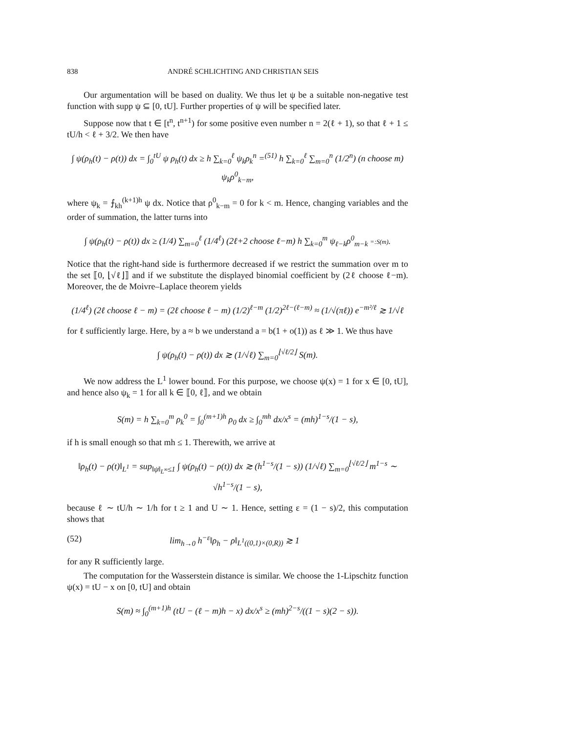838 ANDRÉ SCHLICHTING AND CHRISTIAN SEIS
Our argumentation will be based on duality. We thus let ψ be a suitable non-negative test function with supp ψ ⊆ [0, tU]. Further properties of ψ will be specified later.
Suppose now that t ∈ [t<sup>n</sup>, t<sup>n+1</sup>) for some positive even number n = 2(ℓ + 1), so that ℓ + 1 ≤ tU/h < ℓ + 3/2. We then have
∫ ψ(ρ<sub>h</sub>(t) − ρ(t)) dx = ∫<sub>0</sub><sup>tU</sup> ψ ρ<sub>h</sub>(t) dx ≥ h ∑<sub>k=0</sub><sup>ℓ</sup> ψ<sub>k</sub>ρ<sub>k</sub><sup>n</sup> =<sup>(51)</sup> h ∑<sub>k=0</sub><sup>ℓ</sup> ∑<sub>m=0</sub><sup>n</sup> (1/2<sup>n</sup>) (n choose m) ψ<sub>k</sub>ρ<sup>0</sup><sub>k−m</sub>,
where ψ<sub>k</sub> = ⨍<sub>kh</sub><sup>(k+1)h</sup> ψ dx. Notice that ρ<sup>0</sup><sub>k−m</sub> = 0 for k < m. Hence, changing variables and the order of summation, the latter turns into
∫ ψ(ρ<sub>h</sub>(t) − ρ(t)) dx ≥ (1/4) ∑<sub>m=0</sub><sup>ℓ</sup> (1/4<sup>ℓ</sup>) (2ℓ+2 choose ℓ−m) h ∑<sub>k=0</sub><sup>m</sup> ψ<sub>ℓ−k</sub>ρ<sup>0</sup><sub>m−k</sub> =:S(m).
Notice that the right-hand side is furthermore decreased if we restrict the summation over m to the set ⟦0, ⌊√ℓ⌋⟧ and if we substitute the displayed binomial coefficient by (2ℓ choose ℓ−m). Moreover, the de Moivre–Laplace theorem yields
(1/4<sup>ℓ</sup>) (2ℓ choose ℓ − m) = (2ℓ choose ℓ − m) (1/2)<sup>ℓ−m</sup> (1/2)<sup>2ℓ−(ℓ−m)</sup> ≈ (1/√(πℓ)) e<sup>−m²/ℓ</sup> ≳ 1/√ℓ
for ℓ sufficiently large. Here, by a ≈ b we understand a = b(1 + o(1)) as ℓ ≫ 1. We thus have
∫ ψ(ρ<sub>h</sub>(t) − ρ(t)) dx ≳ (1/√ℓ) ∑<sub>m=0</sub><sup>⌊√ℓ/2⌋</sup> S(m).
We now address the L<sup>1</sup> lower bound. For this purpose, we choose ψ(x) = 1 for x ∈ [0, tU], and hence also ψ<sub>k</sub> = 1 for all k ∈ ⟦0, ℓ⟧, and we obtain
S(m) = h ∑<sub>k=0</sub><sup>m</sup> ρ<sub>k</sub><sup>0</sup> = ∫<sub>0</sub><sup>(m+1)h</sup> ρ<sub>0</sub> dx ≥ ∫<sub>0</sub><sup>mh</sup> dx/x<sup>s</sup> = (mh)<sup>1−s</sup>/(1 − s),
if h is small enough so that mh ≤ 1. Therewith, we arrive at
‖ρ<sub>h</sub>(t) − ρ(t)‖<sub>L<sup>1</sup></sub> = sup<sub>‖ψ‖<sub>L<sup>∞</sup></sub>≤1</sub> ∫ ψ(ρ<sub>h</sub>(t) − ρ(t)) dx ≳ (h<sup>1−s</sup>/(1 − s)) (1/√ℓ) ∑<sub>m=0</sub><sup>⌊√ℓ/2⌋</sup> m<sup>1−s</sup> ∼ √h<sup>1−s</sup>/(1 − s),
because ℓ ∼ tU/h ∼ 1/h for t ≥ 1 and U ∼ 1. Hence, setting ε = (1 − s)/2, this computation shows that
(52) lim<sub>h→0</sub> h<sup>−ε</sup>‖ρ<sub>h</sub> − ρ‖<sub>L<sup>1</sup>((0,1)×(0,R))</sub> ≳ 1
for any R sufficiently large.
The computation for the Wasserstein distance is similar. We choose the 1-Lipschitz function ψ(x) = tU − x on [0, tU] and obtain
S(m) ≈ ∫<sub>0</sub><sup>(m+1)h</sup> (tU − (ℓ − m)h − x) dx/x<sup>s</sup> ≥ (mh)<sup>2−s</sup>/((1 − s)(2 − s)).